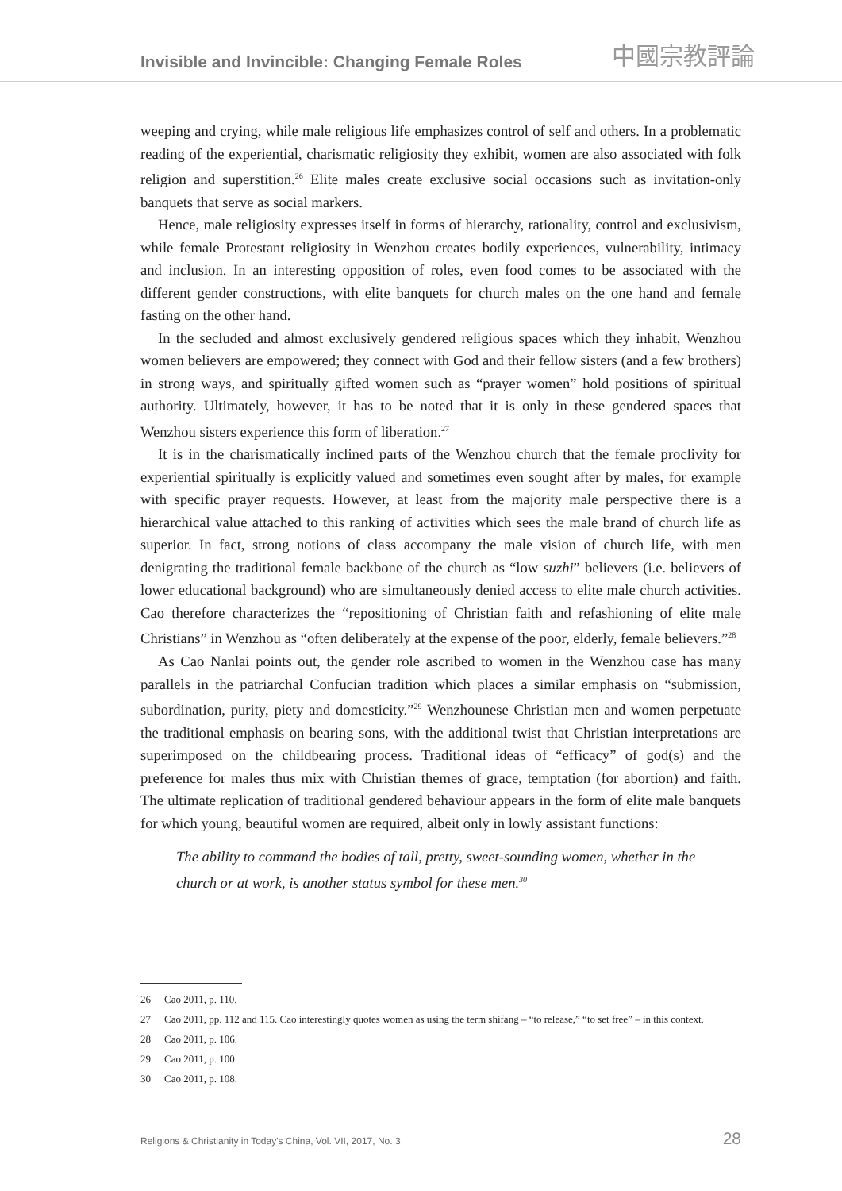Invisible and Invincible: Changing Female Roles
中國宗教評論
weeping and crying, while male religious life emphasizes control of self and others. In a problematic reading of the experiential, charismatic religiosity they exhibit, women are also associated with folk religion and superstition.<sup>26</sup> Elite males create exclusive social occasions such as invitation-only banquets that serve as social markers.
Hence, male religiosity expresses itself in forms of hierarchy, rationality, control and exclusivism, while female Protestant religiosity in Wenzhou creates bodily experiences, vulnerability, intimacy and inclusion. In an interesting opposition of roles, even food comes to be associated with the different gender constructions, with elite banquets for church males on the one hand and female fasting on the other hand.
In the secluded and almost exclusively gendered religious spaces which they inhabit, Wenzhou women believers are empowered; they connect with God and their fellow sisters (and a few brothers) in strong ways, and spiritually gifted women such as “prayer women” hold positions of spiritual authority. Ultimately, however, it has to be noted that it is only in these gendered spaces that Wenzhou sisters experience this form of liberation.<sup>27</sup>
It is in the charismatically inclined parts of the Wenzhou church that the female proclivity for experiential spiritually is explicitly valued and sometimes even sought after by males, for example with specific prayer requests. However, at least from the majority male perspective there is a hierarchical value attached to this ranking of activities which sees the male brand of church life as superior. In fact, strong notions of class accompany the male vision of church life, with men denigrating the traditional female backbone of the church as “low suzhi” believers (i.e. believers of lower educational background) who are simultaneously denied access to elite male church activities. Cao therefore characterizes the “repositioning of Christian faith and refashioning of elite male Christians” in Wenzhou as “often deliberately at the expense of the poor, elderly, female believers.”<sup>28</sup>
As Cao Nanlai points out, the gender role ascribed to women in the Wenzhou case has many parallels in the patriarchal Confucian tradition which places a similar emphasis on “submission, subordination, purity, piety and domesticity.”<sup>29</sup> Wenzhounese Christian men and women perpetuate the traditional emphasis on bearing sons, with the additional twist that Christian interpretations are superimposed on the childbearing process. Traditional ideas of “efficacy” of god(s) and the preference for males thus mix with Christian themes of grace, temptation (for abortion) and faith. The ultimate replication of traditional gendered behaviour appears in the form of elite male banquets for which young, beautiful women are required, albeit only in lowly assistant functions:
The ability to command the bodies of tall, pretty, sweet-sounding women, whether in the church or at work, is another status symbol for these men.<sup>30</sup>
26 Cao 2011, p. 110.
27 Cao 2011, pp. 112 and 115. Cao interestingly quotes women as using the term shifang – “to release,” “to set free” – in this context.
28 Cao 2011, p. 106.
29 Cao 2011, p. 100.
30 Cao 2011, p. 108.
Religions & Christianity in Today's China, Vol. VII, 2017, No. 3 28